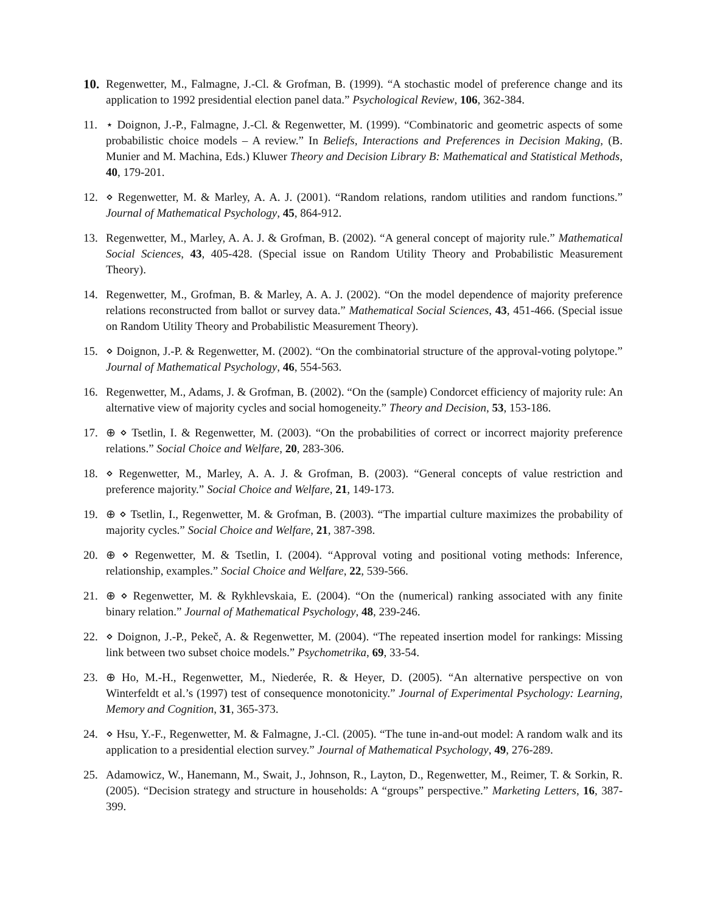10. Regenwetter, M., Falmagne, J.-Cl. & Grofman, B. (1999). “A stochastic model of preference change and its application to 1992 presidential election panel data.” Psychological Review, 106, 362-384.
11. ⋆ Doignon, J.-P., Falmagne, J.-Cl. & Regenwetter, M. (1999). “Combinatoric and geometric aspects of some probabilistic choice models – A review.” In Beliefs, Interactions and Preferences in Decision Making, (B. Munier and M. Machina, Eds.) Kluwer Theory and Decision Library B: Mathematical and Statistical Methods, 40, 179-201.
12. ⋄ Regenwetter, M. & Marley, A. A. J. (2001). “Random relations, random utilities and random functions.” Journal of Mathematical Psychology, 45, 864-912.
13. Regenwetter, M., Marley, A. A. J. & Grofman, B. (2002). “A general concept of majority rule.” Mathematical Social Sciences, 43, 405-428. (Special issue on Random Utility Theory and Probabilistic Measurement Theory).
14. Regenwetter, M., Grofman, B. & Marley, A. A. J. (2002). “On the model dependence of majority preference relations reconstructed from ballot or survey data.” Mathematical Social Sciences, 43, 451-466. (Special issue on Random Utility Theory and Probabilistic Measurement Theory).
15. ⋄ Doignon, J.-P. & Regenwetter, M. (2002). “On the combinatorial structure of the approval-voting polytope.” Journal of Mathematical Psychology, 46, 554-563.
16. Regenwetter, M., Adams, J. & Grofman, B. (2002). “On the (sample) Condorcet efficiency of majority rule: An alternative view of majority cycles and social homogeneity.” Theory and Decision, 53, 153-186.
17. ⊕ ⋄ Tsetlin, I. & Regenwetter, M. (2003). “On the probabilities of correct or incorrect majority preference relations.” Social Choice and Welfare, 20, 283-306.
18. ⋄ Regenwetter, M., Marley, A. A. J. & Grofman, B. (2003). “General concepts of value restriction and preference majority.” Social Choice and Welfare, 21, 149-173.
19. ⊕ ⋄ Tsetlin, I., Regenwetter, M. & Grofman, B. (2003). “The impartial culture maximizes the probability of majority cycles.” Social Choice and Welfare, 21, 387-398.
20. ⊕ ⋄ Regenwetter, M. & Tsetlin, I. (2004). “Approval voting and positional voting methods: Inference, relationship, examples.” Social Choice and Welfare, 22, 539-566.
21. ⊕ ⋄ Regenwetter, M. & Rykhlevskaia, E. (2004). “On the (numerical) ranking associated with any finite binary relation.” Journal of Mathematical Psychology, 48, 239-246.
22. ⋄ Doignon, J.-P., Pekeč, A. & Regenwetter, M. (2004). “The repeated insertion model for rankings: Missing link between two subset choice models.” Psychometrika, 69, 33-54.
23. ⊕ Ho, M.-H., Regenwetter, M., Niederée, R. & Heyer, D. (2005). “An alternative perspective on von Winterfeldt et al.’s (1997) test of consequence monotonicity.” Journal of Experimental Psychology: Learning, Memory and Cognition, 31, 365-373.
24. ⋄ Hsu, Y.-F., Regenwetter, M. & Falmagne, J.-Cl. (2005). “The tune in-and-out model: A random walk and its application to a presidential election survey.” Journal of Mathematical Psychology, 49, 276-289.
25. Adamowicz, W., Hanemann, M., Swait, J., Johnson, R., Layton, D., Regenwetter, M., Reimer, T. & Sorkin, R. (2005). “Decision strategy and structure in households: A “groups” perspective.” Marketing Letters, 16, 387-399.